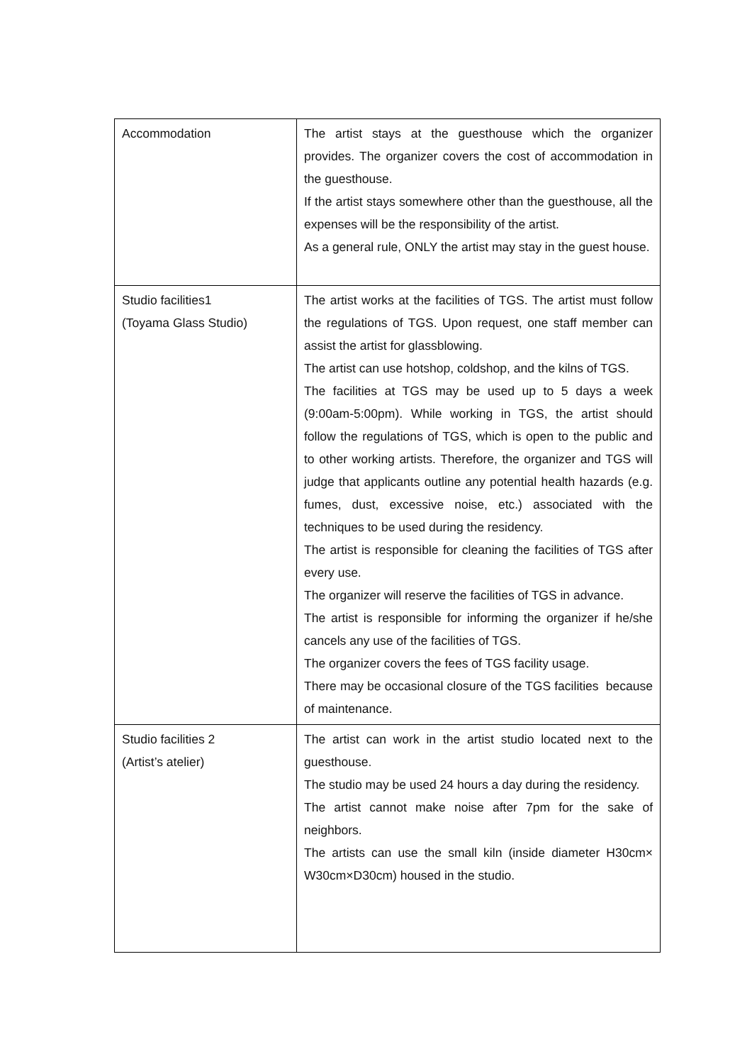| Accommodation | The artist stays at the guesthouse which the organizer provides. The organizer covers the cost of accommodation in the guesthouse. If the artist stays somewhere other than the guesthouse, all the expenses will be the responsibility of the artist. As a general rule, ONLY the artist may stay in the guest house. |
| Studio facilities1 (Toyama Glass Studio) | The artist works at the facilities of TGS. The artist must follow the regulations of TGS. Upon request, one staff member can assist the artist for glassblowing. The artist can use hotshop, coldshop, and the kilns of TGS. The facilities at TGS may be used up to 5 days a week (9:00am-5:00pm). While working in TGS, the artist should follow the regulations of TGS, which is open to the public and to other working artists. Therefore, the organizer and TGS will judge that applicants outline any potential health hazards (e.g. fumes, dust, excessive noise, etc.) associated with the techniques to be used during the residency. The artist is responsible for cleaning the facilities of TGS after every use. The organizer will reserve the facilities of TGS in advance. The artist is responsible for informing the organizer if he/she cancels any use of the facilities of TGS. The organizer covers the fees of TGS facility usage. There may be occasional closure of the TGS facilities because of maintenance. |
| Studio facilities 2 (Artist’s atelier) | The artist can work in the artist studio located next to the guesthouse. The studio may be used 24 hours a day during the residency. The artist cannot make noise after 7pm for the sake of neighbors. The artists can use the small kiln (inside diameter H30cm× W30cm×D30cm) housed in the studio. |